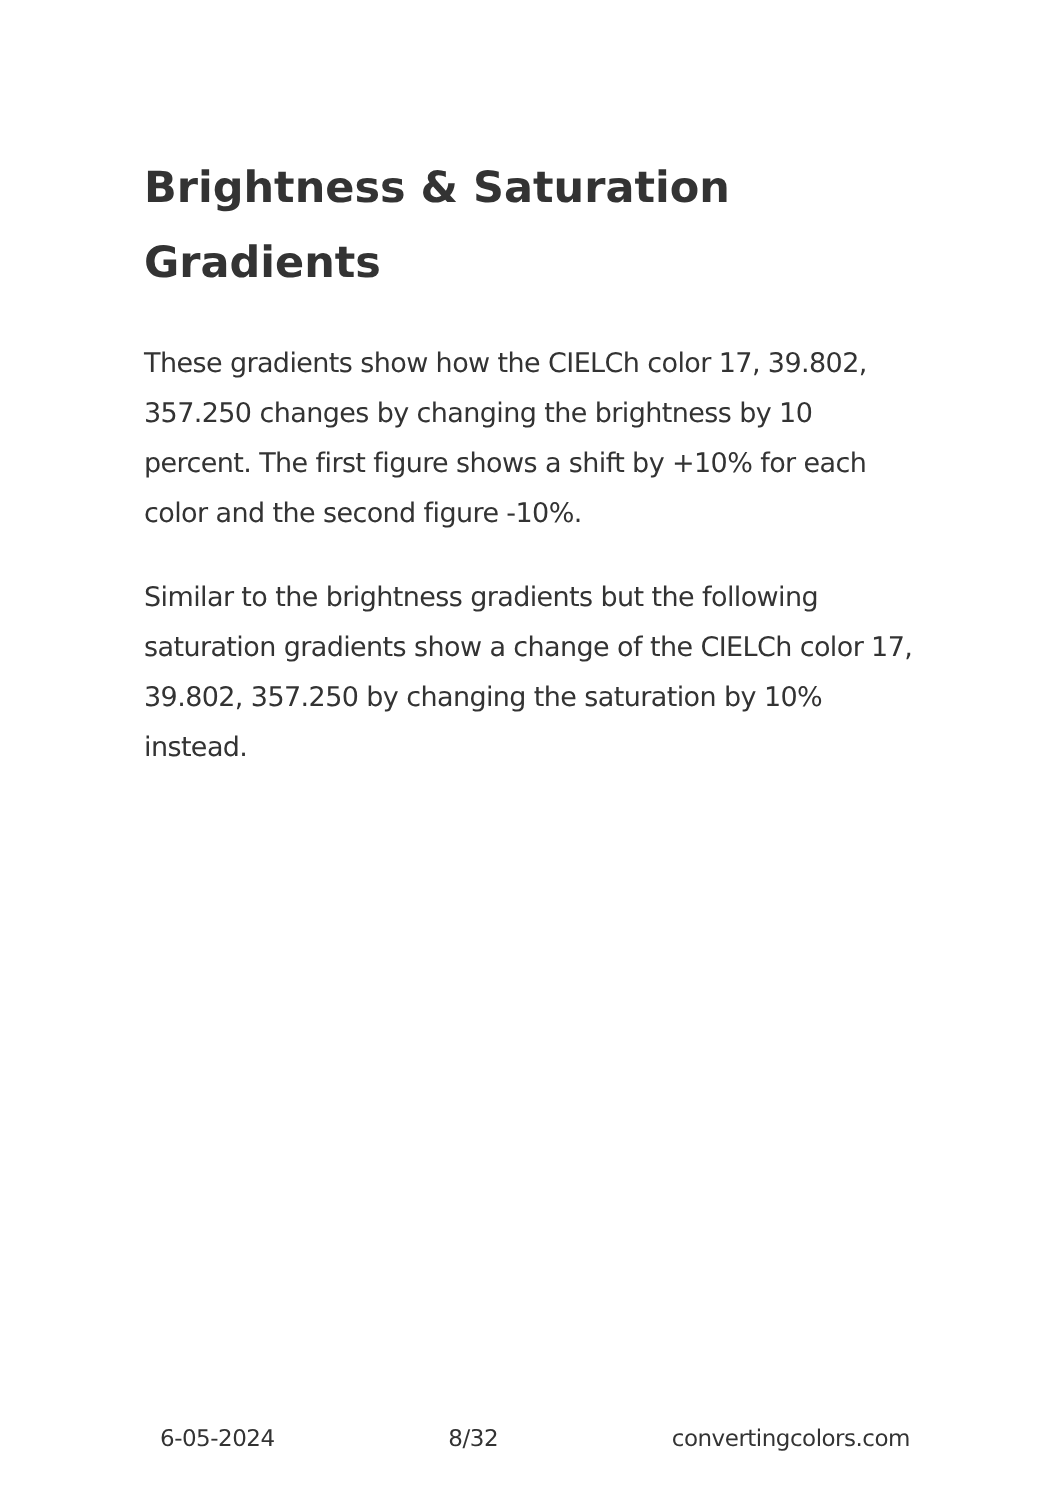Brightness & Saturation Gradients
These gradients show how the CIELCh color 17, 39.802, 357.250 changes by changing the brightness by 10 percent. The first figure shows a shift by +10% for each color and the second figure -10%.
Similar to the brightness gradients but the following saturation gradients show a change of the CIELCh color 17, 39.802, 357.250 by changing the saturation by 10% instead.
6-05-2024 8/32 convertingcolors.com